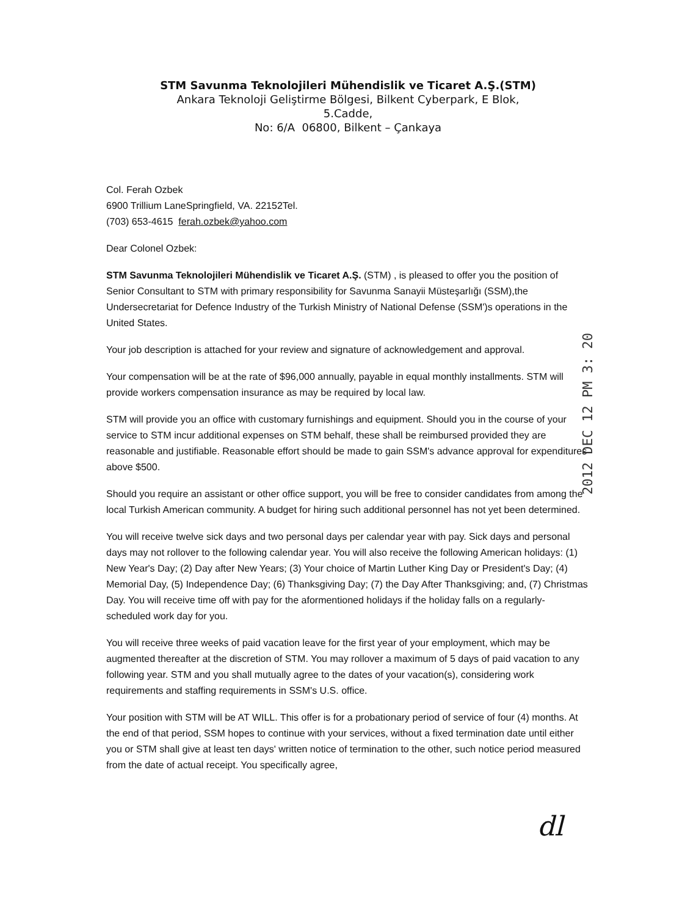STM Savunma Teknolojileri Mühendislik ve Ticaret A.Ş.(STM)
Ankara Teknoloji Geliştirme Bölgesi, Bilkent Cyberpark, E Blok,
5.Cadde,
No: 6/A 06800, Bilkent – Çankaya
Col. Ferah Ozbek
6900 Trillium LaneSpringfield, VA. 22152Tel.
(703) 653-4615 ferah.ozbek@yahoo.com
Dear Colonel Ozbek:
STM Savunma Teknolojileri Mühendislik ve Ticaret A.Ş. (STM) , is pleased to offer you the position of Senior Consultant to STM with primary responsibility for Savunma Sanayii Müsteşarlığı (SSM),the Undersecretariat for Defence Industry of the Turkish Ministry of National Defense (SSM')s operations in the United States.
Your job description is attached for your review and signature of acknowledgement and approval.
Your compensation will be at the rate of $96,000 annually, payable in equal monthly installments. STM will provide workers compensation insurance as may be required by local law.
STM will provide you an office with customary furnishings and equipment. Should you in the course of your service to STM incur additional expenses on STM behalf, these shall be reimbursed provided they are reasonable and justifiable. Reasonable effort should be made to gain SSM's advance approval for expenditures above $500.
Should you require an assistant or other office support, you will be free to consider candidates from among the local Turkish American community. A budget for hiring such additional personnel has not yet been determined.
You will receive twelve sick days and two personal days per calendar year with pay. Sick days and personal days may not rollover to the following calendar year. You will also receive the following American holidays: (1) New Year's Day; (2) Day after New Years; (3) Your choice of Martin Luther King Day or President's Day; (4) Memorial Day, (5) Independence Day; (6) Thanksgiving Day; (7) the Day After Thanksgiving; and, (7) Christmas Day. You will receive time off with pay for the aformentioned holidays if the holiday falls on a regularly-scheduled work day for you.
You will receive three weeks of paid vacation leave for the first year of your employment, which may be augmented thereafter at the discretion of STM. You may rollover a maximum of 5 days of paid vacation to any following year. STM and you shall mutually agree to the dates of your vacation(s), considering work requirements and staffing requirements in SSM's U.S. office.
Your position with STM will be AT WILL. This offer is for a probationary period of service of four (4) months. At the end of that period, SSM hopes to continue with your services, without a fixed termination date until either you or STM shall give at least ten days' written notice of termination to the other, such notice period measured from the date of actual receipt. You specifically agree,
2012 DEC 12 PM 3: 20
dl